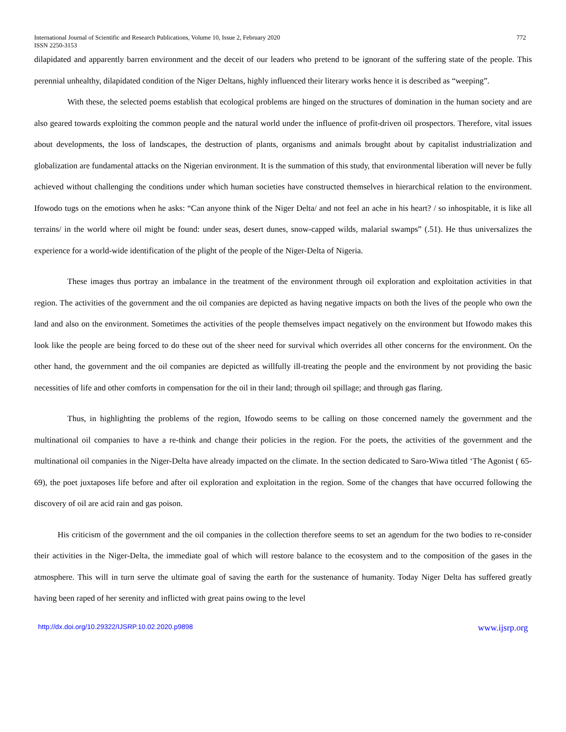International Journal of Scientific and Research Publications, Volume 10, Issue 2, February 2020 772
ISSN 2250-3153
dilapidated and apparently barren environment and the deceit of our leaders who pretend to be ignorant of the suffering state of the people. This perennial unhealthy, dilapidated condition of the Niger Deltans, highly influenced their literary works hence it is described as “weeping”.
With these, the selected poems establish that ecological problems are hinged on the structures of domination in the human society and are also geared towards exploiting the common people and the natural world under the influence of profit-driven oil prospectors. Therefore, vital issues about developments, the loss of landscapes, the destruction of plants, organisms and animals brought about by capitalist industrialization and globalization are fundamental attacks on the Nigerian environment. It is the summation of this study, that environmental liberation will never be fully achieved without challenging the conditions under which human societies have constructed themselves in hierarchical relation to the environment. Ifowodo tugs on the emotions when he asks: “Can anyone think of the Niger Delta/ and not feel an ache in his heart? / so inhospitable, it is like all terrains/ in the world where oil might be found: under seas, desert dunes, snow-capped wilds, malarial swamps” (.51). He thus universalizes the experience for a world-wide identification of the plight of the people of the Niger-Delta of Nigeria.
These images thus portray an imbalance in the treatment of the environment through oil exploration and exploitation activities in that region. The activities of the government and the oil companies are depicted as having negative impacts on both the lives of the people who own the land and also on the environment. Sometimes the activities of the people themselves impact negatively on the environment but Ifowodo makes this look like the people are being forced to do these out of the sheer need for survival which overrides all other concerns for the environment. On the other hand, the government and the oil companies are depicted as willfully ill-treating the people and the environment by not providing the basic necessities of life and other comforts in compensation for the oil in their land; through oil spillage; and through gas flaring.
Thus, in highlighting the problems of the region, Ifowodo seems to be calling on those concerned namely the government and the multinational oil companies to have a re-think and change their policies in the region. For the poets, the activities of the government and the multinational oil companies in the Niger-Delta have already impacted on the climate. In the section dedicated to Saro-Wiwa titled ‘The Agonist ( 65-69), the poet juxtaposes life before and after oil exploration and exploitation in the region. Some of the changes that have occurred following the discovery of oil are acid rain and gas poison.
His criticism of the government and the oil companies in the collection therefore seems to set an agendum for the two bodies to re-consider their activities in the Niger-Delta, the immediate goal of which will restore balance to the ecosystem and to the composition of the gases in the atmosphere. This will in turn serve the ultimate goal of saving the earth for the sustenance of humanity. Today Niger Delta has suffered greatly having been raped of her serenity and inflicted with great pains owing to the level
http://dx.doi.org/10.29322/IJSRP.10.02.2020.p9898 www.ijsrp.org